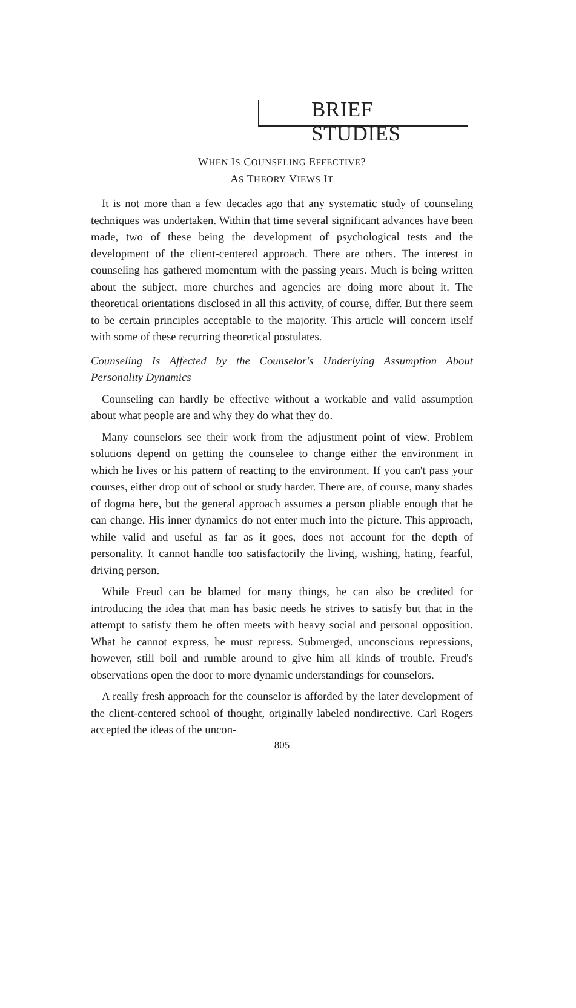BRIEF STUDIES
WHEN IS COUNSELING EFFECTIVE?
AS THEORY VIEWS IT
It is not more than a few decades ago that any systematic study of counseling techniques was undertaken. Within that time several significant advances have been made, two of these being the development of psychological tests and the development of the client-centered approach. There are others. The interest in counseling has gathered momentum with the passing years. Much is being written about the subject, more churches and agencies are doing more about it. The theoretical orientations disclosed in all this activity, of course, differ. But there seem to be certain principles acceptable to the majority. This article will concern itself with some of these recurring theoretical postulates.
Counseling Is Affected by the Counselor's Underlying Assumption About Personality Dynamics
Counseling can hardly be effective without a workable and valid assumption about what people are and why they do what they do.
Many counselors see their work from the adjustment point of view. Problem solutions depend on getting the counselee to change either the environment in which he lives or his pattern of reacting to the environment. If you can't pass your courses, either drop out of school or study harder. There are, of course, many shades of dogma here, but the general approach assumes a person pliable enough that he can change. His inner dynamics do not enter much into the picture. This approach, while valid and useful as far as it goes, does not account for the depth of personality. It cannot handle too satisfactorily the living, wishing, hating, fearful, driving person.
While Freud can be blamed for many things, he can also be credited for introducing the idea that man has basic needs he strives to satisfy but that in the attempt to satisfy them he often meets with heavy social and personal opposition. What he cannot express, he must repress. Submerged, unconscious repressions, however, still boil and rumble around to give him all kinds of trouble. Freud's observations open the door to more dynamic understandings for counselors.
A really fresh approach for the counselor is afforded by the later development of the client-centered school of thought, originally labeled nondirective. Carl Rogers accepted the ideas of the uncon-
805